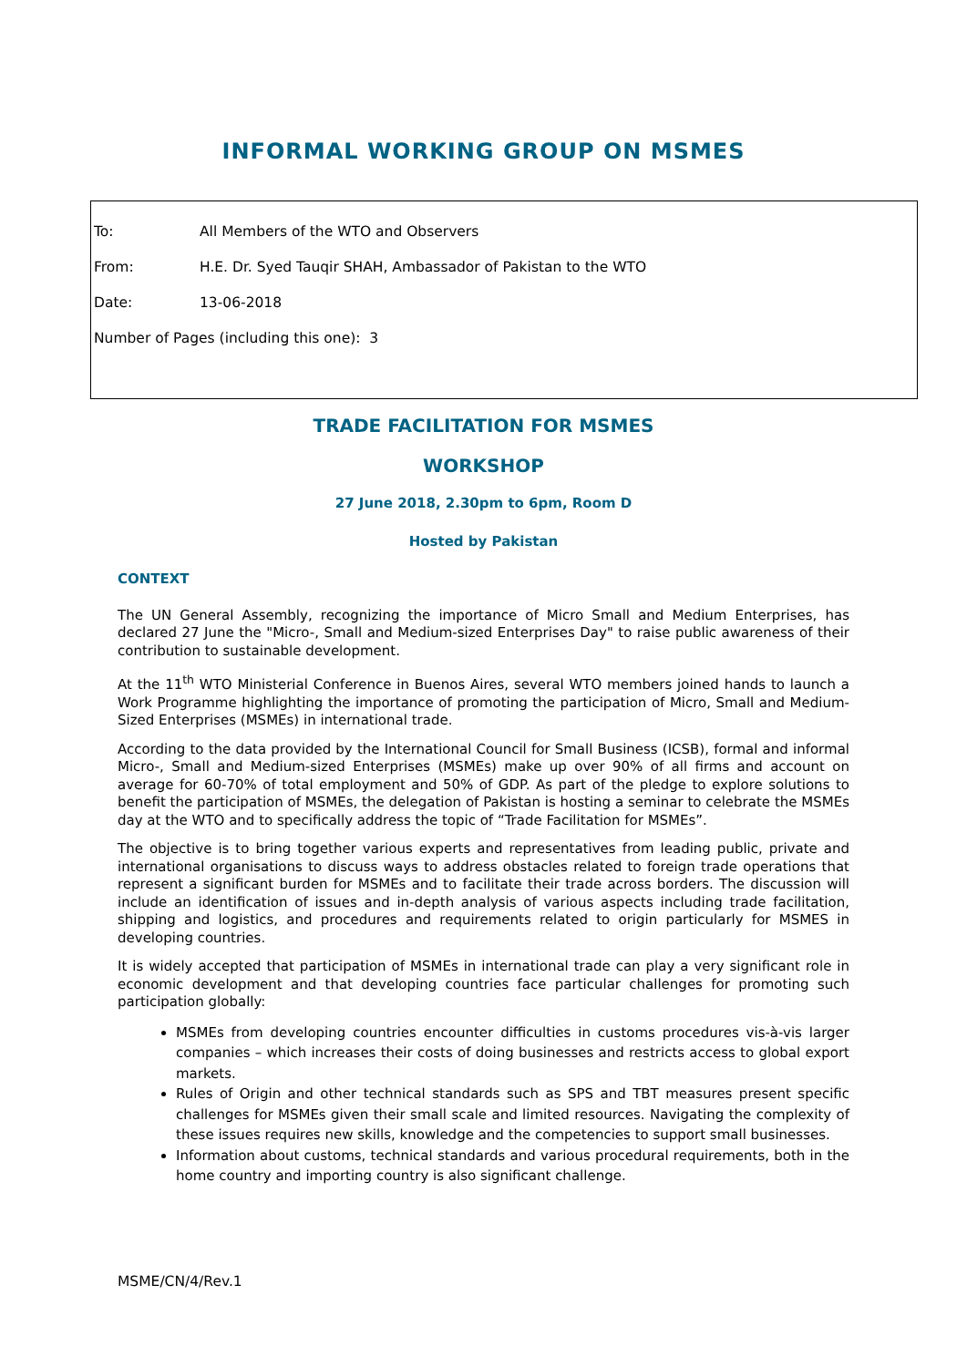INFORMAL WORKING GROUP ON MSMES
To: All Members of the WTO and Observers
From: H.E. Dr. Syed Tauqir SHAH, Ambassador of Pakistan to the WTO
Date: 13-06-2018
Number of Pages (including this one): 3
TRADE FACILITATION FOR MSMES
WORKSHOP
27 June 2018, 2.30pm to 6pm, Room D
Hosted by Pakistan
CONTEXT
The UN General Assembly, recognizing the importance of Micro Small and Medium Enterprises, has declared 27 June the "Micro-, Small and Medium-sized Enterprises Day" to raise public awareness of their contribution to sustainable development.
At the 11<sup>th</sup> WTO Ministerial Conference in Buenos Aires, several WTO members joined hands to launch a Work Programme highlighting the importance of promoting the participation of Micro, Small and Medium-Sized Enterprises (MSMEs) in international trade.
According to the data provided by the International Council for Small Business (ICSB), formal and informal Micro-, Small and Medium-sized Enterprises (MSMEs) make up over 90% of all firms and account on average for 60-70% of total employment and 50% of GDP. As part of the pledge to explore solutions to benefit the participation of MSMEs, the delegation of Pakistan is hosting a seminar to celebrate the MSMEs day at the WTO and to specifically address the topic of “Trade Facilitation for MSMEs”.
The objective is to bring together various experts and representatives from leading public, private and international organisations to discuss ways to address obstacles related to foreign trade operations that represent a significant burden for MSMEs and to facilitate their trade across borders. The discussion will include an identification of issues and in-depth analysis of various aspects including trade facilitation, shipping and logistics, and procedures and requirements related to origin particularly for MSMES in developing countries.
It is widely accepted that participation of MSMEs in international trade can play a very significant role in economic development and that developing countries face particular challenges for promoting such participation globally:
MSMEs from developing countries encounter difficulties in customs procedures vis-à-vis larger companies – which increases their costs of doing businesses and restricts access to global export markets.
Rules of Origin and other technical standards such as SPS and TBT measures present specific challenges for MSMEs given their small scale and limited resources. Navigating the complexity of these issues requires new skills, knowledge and the competencies to support small businesses.
Information about customs, technical standards and various procedural requirements, both in the home country and importing country is also significant challenge.
MSME/CN/4/Rev.1